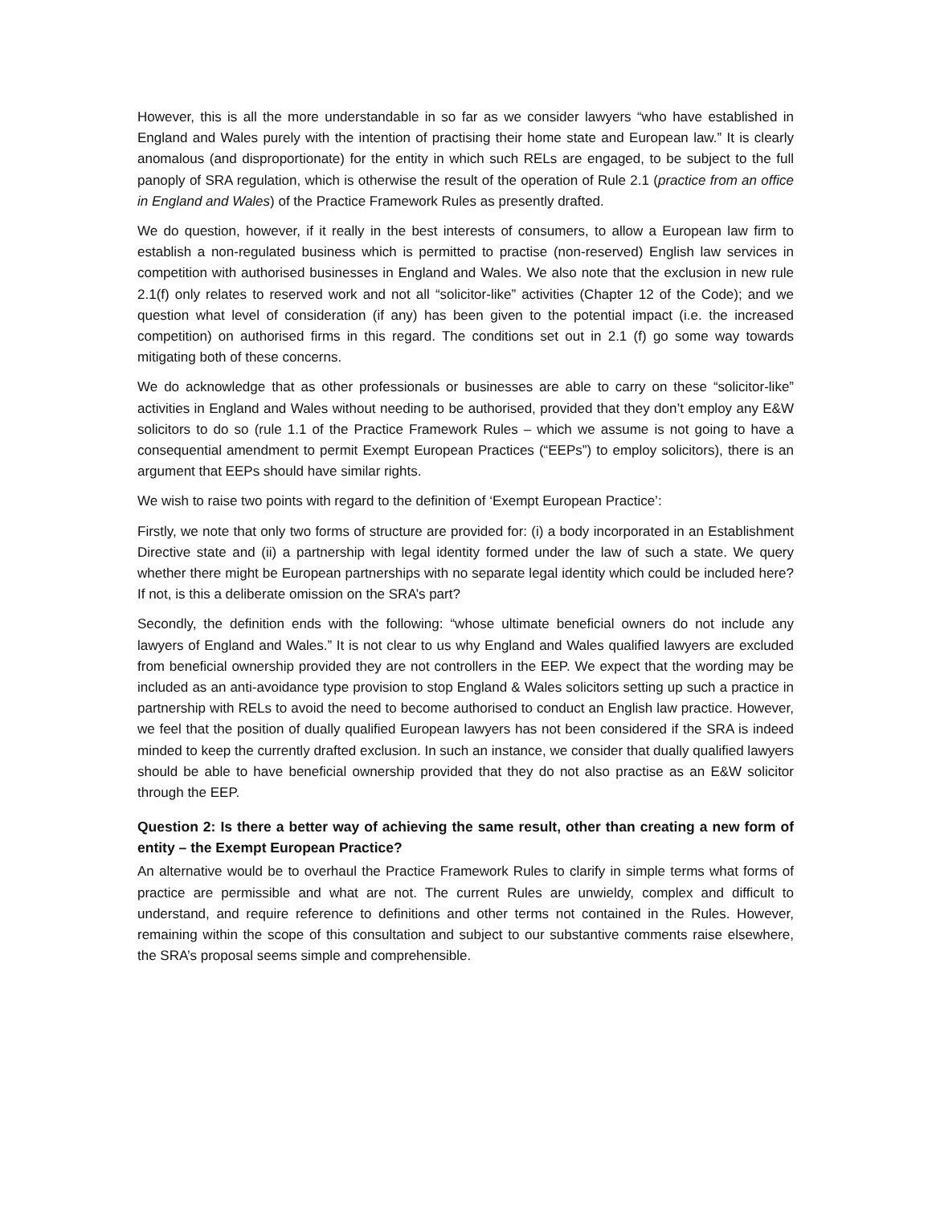However, this is all the more understandable in so far as we consider lawyers “who have established in England and Wales purely with the intention of practising their home state and European law.” It is clearly anomalous (and disproportionate) for the entity in which such RELs are engaged, to be subject to the full panoply of SRA regulation, which is otherwise the result of the operation of Rule 2.1 (practice from an office in England and Wales) of the Practice Framework Rules as presently drafted.
We do question, however, if it really in the best interests of consumers, to allow a European law firm to establish a non-regulated business which is permitted to practise (non-reserved) English law services in competition with authorised businesses in England and Wales. We also note that the exclusion in new rule 2.1(f) only relates to reserved work and not all “solicitor-like” activities (Chapter 12 of the Code); and we question what level of consideration (if any) has been given to the potential impact (i.e. the increased competition) on authorised firms in this regard. The conditions set out in 2.1 (f) go some way towards mitigating both of these concerns.
We do acknowledge that as other professionals or businesses are able to carry on these “solicitor-like” activities in England and Wales without needing to be authorised, provided that they don’t employ any E&W solicitors to do so (rule 1.1 of the Practice Framework Rules – which we assume is not going to have a consequential amendment to permit Exempt European Practices (“EEPs”) to employ solicitors), there is an argument that EEPs should have similar rights.
We wish to raise two points with regard to the definition of ‘Exempt European Practice’:
Firstly, we note that only two forms of structure are provided for: (i) a body incorporated in an Establishment Directive state and (ii) a partnership with legal identity formed under the law of such a state. We query whether there might be European partnerships with no separate legal identity which could be included here? If not, is this a deliberate omission on the SRA’s part?
Secondly, the definition ends with the following: “whose ultimate beneficial owners do not include any lawyers of England and Wales.” It is not clear to us why England and Wales qualified lawyers are excluded from beneficial ownership provided they are not controllers in the EEP. We expect that the wording may be included as an anti-avoidance type provision to stop England & Wales solicitors setting up such a practice in partnership with RELs to avoid the need to become authorised to conduct an English law practice. However, we feel that the position of dually qualified European lawyers has not been considered if the SRA is indeed minded to keep the currently drafted exclusion. In such an instance, we consider that dually qualified lawyers should be able to have beneficial ownership provided that they do not also practise as an E&W solicitor through the EEP.
Question 2: Is there a better way of achieving the same result, other than creating a new form of entity – the Exempt European Practice?
An alternative would be to overhaul the Practice Framework Rules to clarify in simple terms what forms of practice are permissible and what are not. The current Rules are unwieldy, complex and difficult to understand, and require reference to definitions and other terms not contained in the Rules. However, remaining within the scope of this consultation and subject to our substantive comments raise elsewhere, the SRA’s proposal seems simple and comprehensible.